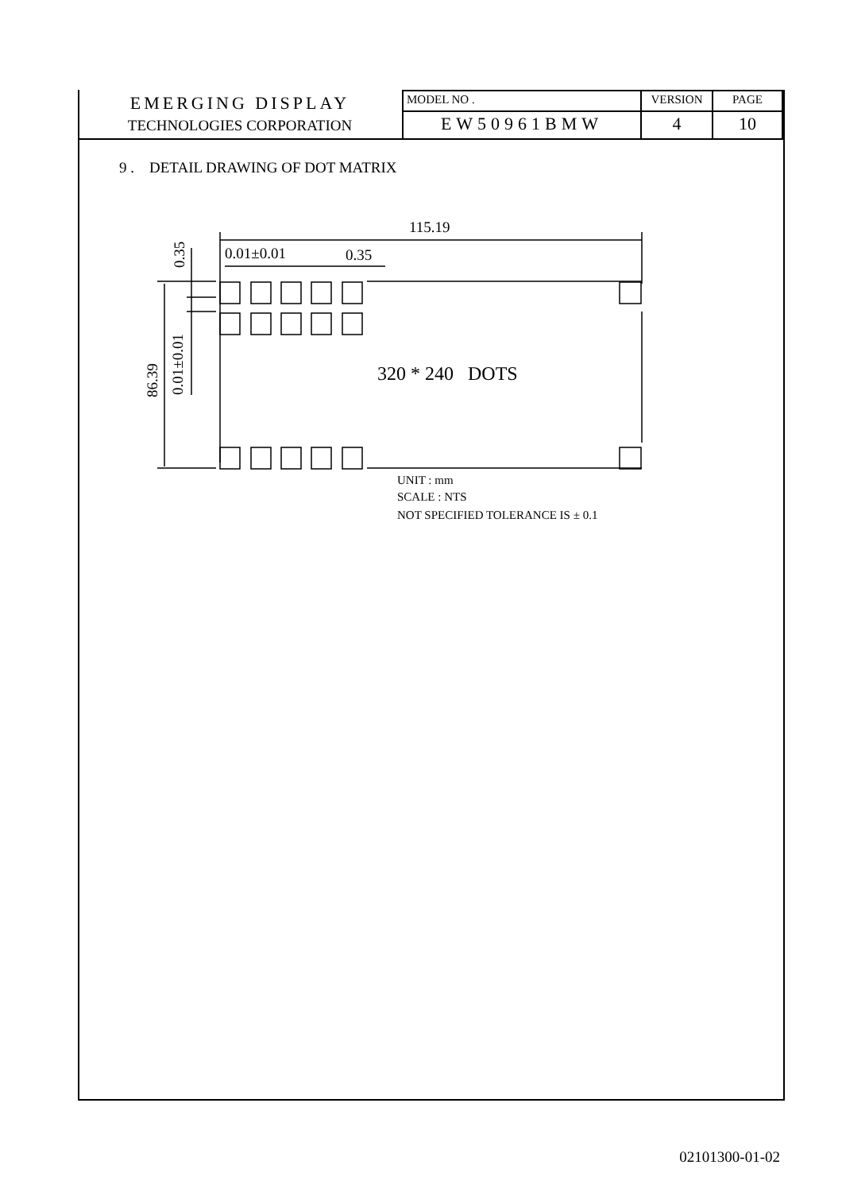| EMERGING DISPLAY TECHNOLOGIES CORPORATION | MODEL NO . | VERSION | PAGE |
| | EW50961BMW | 4 | 10 |
9 . DETAIL DRAWING OF DOT MATRIX
115.19
0.01±0.01
0.35
320 * 240 DOTS
0.35
0.01±0.01
86.39
UNIT : mm
SCALE : NTS
NOT SPECIFIED TOLERANCE IS ± 0.1
02101300-01-02